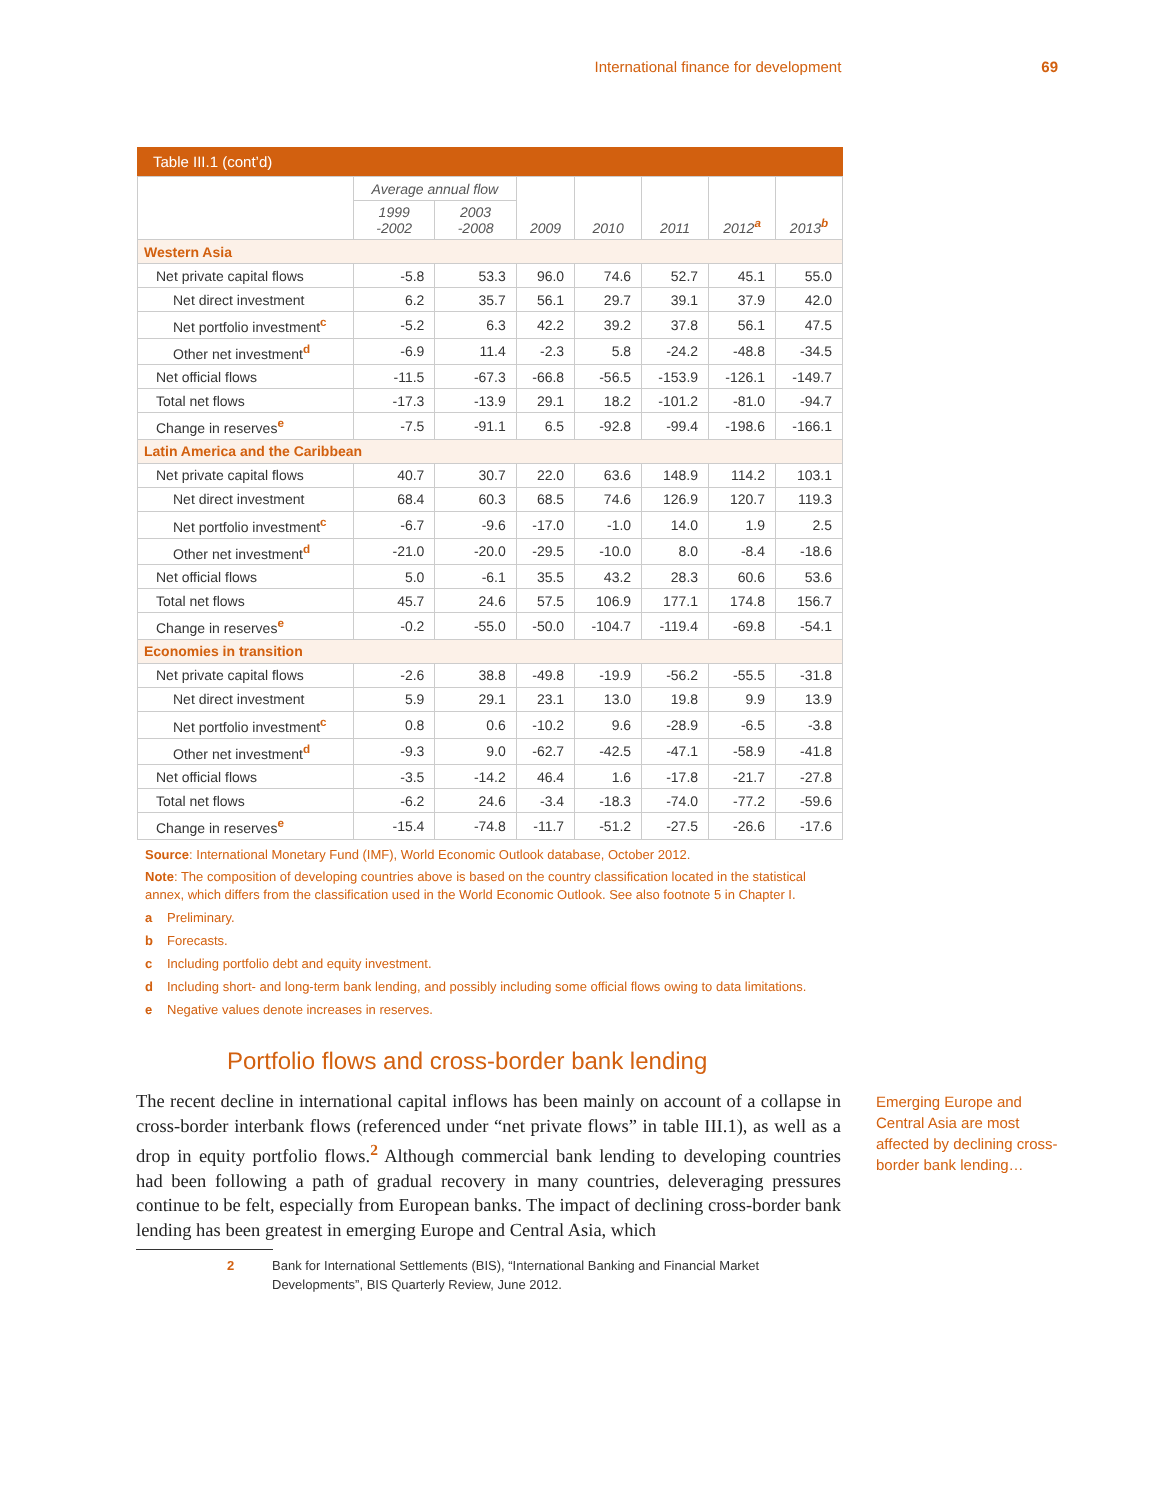International finance for development 69
Table III.1 (cont’d)
| | Average annual flow | | 2009 | 2010 | 2011 | 2012<sup>a</sup> | 2013<sup>b</sup> |
| --- | --- | --- | --- | --- | --- | --- | --- |
| | 1999 -2002 | 2003 -2008 | | | | | |
| Western Asia | | | | | | | |
| Net private capital flows | -5.8 | 53.3 | 96.0 | 74.6 | 52.7 | 45.1 | 55.0 |
| Net direct investment | 6.2 | 35.7 | 56.1 | 29.7 | 39.1 | 37.9 | 42.0 |
| Net portfolio investment<sup>c</sup> | -5.2 | 6.3 | 42.2 | 39.2 | 37.8 | 56.1 | 47.5 |
| Other net investment<sup>d</sup> | -6.9 | 11.4 | -2.3 | 5.8 | -24.2 | -48.8 | -34.5 |
| Net official flows | -11.5 | -67.3 | -66.8 | -56.5 | -153.9 | -126.1 | -149.7 |
| Total net flows | -17.3 | -13.9 | 29.1 | 18.2 | -101.2 | -81.0 | -94.7 |
| Change in reserves<sup>e</sup> | -7.5 | -91.1 | 6.5 | -92.8 | -99.4 | -198.6 | -166.1 |
| Latin America and the Caribbean | | | | | | | |
| Net private capital flows | 40.7 | 30.7 | 22.0 | 63.6 | 148.9 | 114.2 | 103.1 |
| Net direct investment | 68.4 | 60.3 | 68.5 | 74.6 | 126.9 | 120.7 | 119.3 |
| Net portfolio investment<sup>c</sup> | -6.7 | -9.6 | -17.0 | -1.0 | 14.0 | 1.9 | 2.5 |
| Other net investment<sup>d</sup> | -21.0 | -20.0 | -29.5 | -10.0 | 8.0 | -8.4 | -18.6 |
| Net official flows | 5.0 | -6.1 | 35.5 | 43.2 | 28.3 | 60.6 | 53.6 |
| Total net flows | 45.7 | 24.6 | 57.5 | 106.9 | 177.1 | 174.8 | 156.7 |
| Change in reserves<sup>e</sup> | -0.2 | -55.0 | -50.0 | -104.7 | -119.4 | -69.8 | -54.1 |
| Economies in transition | | | | | | | |
| Net private capital flows | -2.6 | 38.8 | -49.8 | -19.9 | -56.2 | -55.5 | -31.8 |
| Net direct investment | 5.9 | 29.1 | 23.1 | 13.0 | 19.8 | 9.9 | 13.9 |
| Net portfolio investment<sup>c</sup> | 0.8 | 0.6 | -10.2 | 9.6 | -28.9 | -6.5 | -3.8 |
| Other net investment<sup>d</sup> | -9.3 | 9.0 | -62.7 | -42.5 | -47.1 | -58.9 | -41.8 |
| Net official flows | -3.5 | -14.2 | 46.4 | 1.6 | -17.8 | -21.7 | -27.8 |
| Total net flows | -6.2 | 24.6 | -3.4 | -18.3 | -74.0 | -77.2 | -59.6 |
| Change in reserves<sup>e</sup> | -15.4 | -74.8 | -11.7 | -51.2 | -27.5 | -26.6 | -17.6 |
Source: International Monetary Fund (IMF), World Economic Outlook database, October 2012.
Note: The composition of developing countries above is based on the country classification located in the statistical annex, which differs from the classification used in the World Economic Outlook. See also footnote 5 in Chapter I.
a Preliminary.
b Forecasts.
c Including portfolio debt and equity investment.
d Including short- and long-term bank lending, and possibly including some official flows owing to data limitations.
e Negative values denote increases in reserves.
Portfolio flows and cross-border bank lending
The recent decline in international capital inflows has been mainly on account of a collapse in cross-border interbank flows (referenced under “net private flows” in table III.1), as well as a drop in equity portfolio flows.<sup>2</sup> Although commercial bank lending to developing countries had been following a path of gradual recovery in many countries, deleveraging pressures continue to be felt, especially from European banks. The impact of declining cross-border bank lending has been greatest in emerging Europe and Central Asia, which
Emerging Europe and Central Asia are most affected by declining cross-border bank lending…
2 Bank for International Settlements (BIS), “International Banking and Financial Market Developments”, BIS Quarterly Review, June 2012.